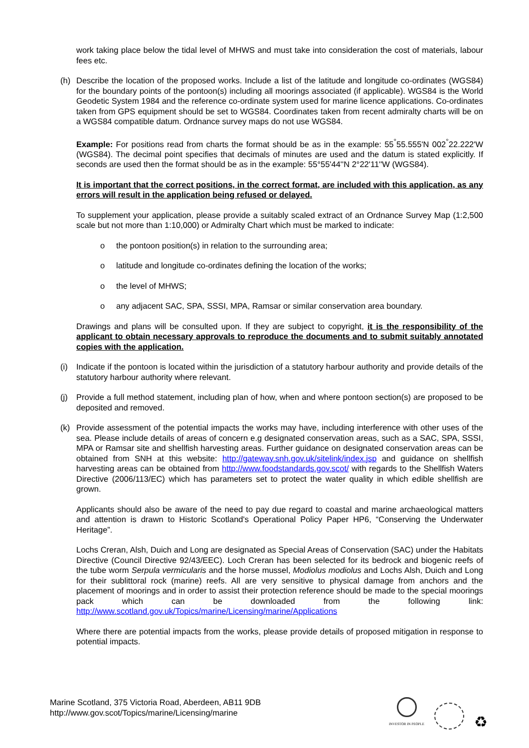work taking place below the tidal level of MHWS and must take into consideration the cost of materials, labour fees etc.
(h) Describe the location of the proposed works. Include a list of the latitude and longitude co-ordinates (WGS84) for the boundary points of the pontoon(s) including all moorings associated (if applicable). WGS84 is the World Geodetic System 1984 and the reference co-ordinate system used for marine licence applications. Co-ordinates taken from GPS equipment should be set to WGS84. Coordinates taken from recent admiralty charts will be on a WGS84 compatible datum. Ordnance survey maps do not use WGS84.
Example: For positions read from charts the format should be as in the example: 55<sup>°</sup>55.555'N 002<sup>°</sup>22.222'W (WGS84). The decimal point specifies that decimals of minutes are used and the datum is stated explicitly. If seconds are used then the format should be as in the example: 55°55'44''N 2°22'11''W (WGS84).
It is important that the correct positions, in the correct format, are included with this application, as any errors will result in the application being refused or delayed.
To supplement your application, please provide a suitably scaled extract of an Ordnance Survey Map (1:2,500 scale but not more than 1:10,000) or Admiralty Chart which must be marked to indicate:
o the pontoon position(s) in relation to the surrounding area;
o latitude and longitude co-ordinates defining the location of the works;
o the level of MHWS;
o any adjacent SAC, SPA, SSSI, MPA, Ramsar or similar conservation area boundary.
Drawings and plans will be consulted upon. If they are subject to copyright, it is the responsibility of the applicant to obtain necessary approvals to reproduce the documents and to submit suitably annotated copies with the application.
(i) Indicate if the pontoon is located within the jurisdiction of a statutory harbour authority and provide details of the statutory harbour authority where relevant.
(j) Provide a full method statement, including plan of how, when and where pontoon section(s) are proposed to be deposited and removed.
(k) Provide assessment of the potential impacts the works may have, including interference with other uses of the sea. Please include details of areas of concern e.g designated conservation areas, such as a SAC, SPA, SSSI, MPA or Ramsar site and shellfish harvesting areas. Further guidance on designated conservation areas can be obtained from SNH at this website: http://gateway.snh.gov.uk/sitelink/index.jsp and guidance on shellfish harvesting areas can be obtained from http://www.foodstandards.gov.scot/ with regards to the Shellfish Waters Directive (2006/113/EC) which has parameters set to protect the water quality in which edible shellfish are grown.
Applicants should also be aware of the need to pay due regard to coastal and marine archaeological matters and attention is drawn to Historic Scotland's Operational Policy Paper HP6, “Conserving the Underwater Heritage”.
Lochs Creran, Alsh, Duich and Long are designated as Special Areas of Conservation (SAC) under the Habitats Directive (Council Directive 92/43/EEC). Loch Creran has been selected for its bedrock and biogenic reefs of the tube worm Serpula vermicularis and the horse mussel, Modiolus modiolus and Lochs Alsh, Duich and Long for their sublittoral rock (marine) reefs. All are very sensitive to physical damage from anchors and the placement of moorings and in order to assist their protection reference should be made to the special moorings pack which can be downloaded from the following link: http://www.scotland.gov.uk/Topics/marine/Licensing/marine/Applications
Where there are potential impacts from the works, please provide details of proposed mitigation in response to potential impacts.
Marine Scotland, 375 Victoria Road, Aberdeen, AB11 9DB
http://www.gov.scot/Topics/marine/Licensing/marine
INVESTOR IN PEOPLE
♻